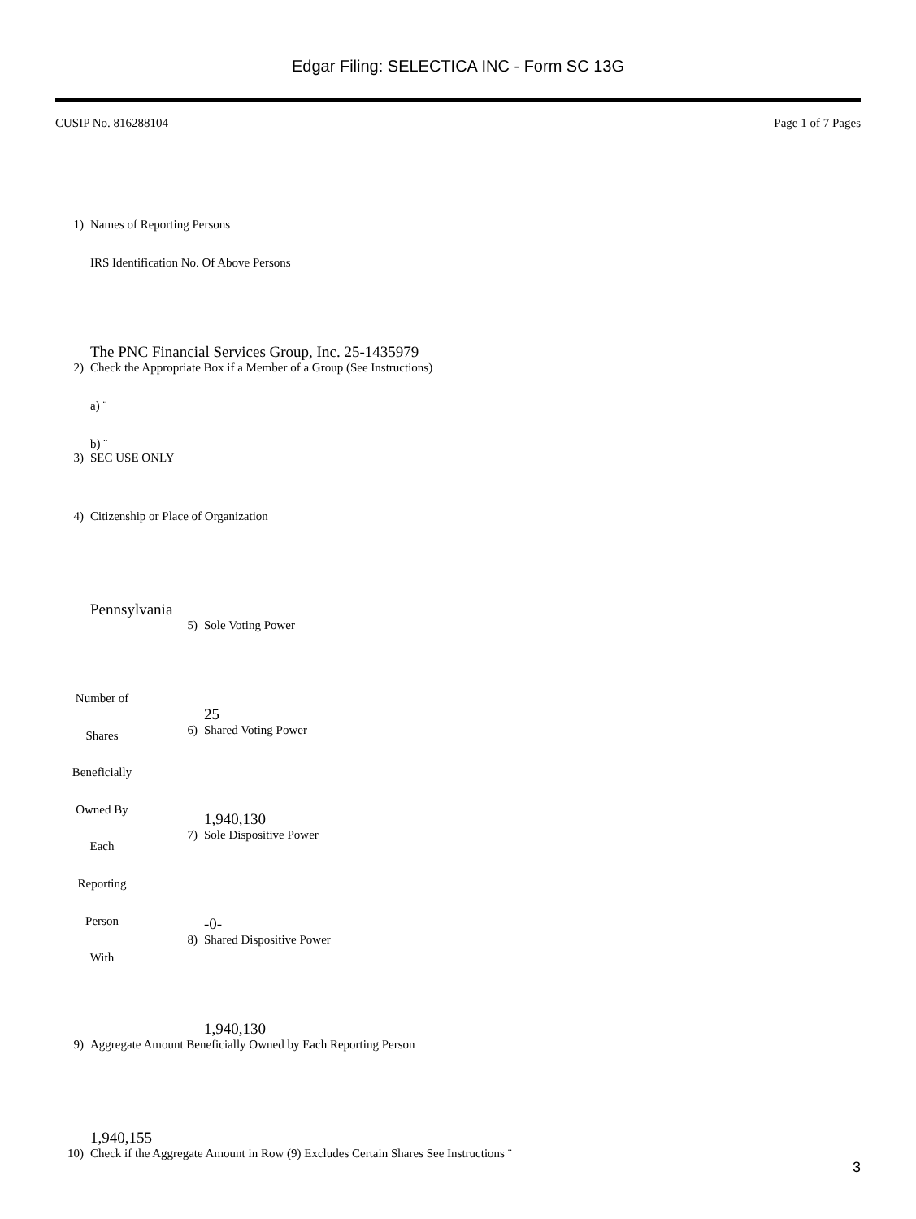Edgar Filing: SELECTICA INC - Form SC 13G
CUSIP No. 816288104 Page 1 of 7 Pages
1) Names of Reporting Persons
IRS Identification No. Of Above Persons
The PNC Financial Services Group, Inc. 25-1435979
2) Check the Appropriate Box if a Member of a Group (See Instructions)
a) ¨
b) ¨
3) SEC USE ONLY
4) Citizenship or Place of Organization
Pennsylvania
| Number of Shares Beneficially Owned By Each Reporting Person With | 5) Sole Voting Power 25 6) Shared Voting Power 1,940,130 7) Sole Dispositive Power -0- 8) Shared Dispositive Power 1,940,130 |
9) Aggregate Amount Beneficially Owned by Each Reporting Person
1,940,155
10) Check if the Aggregate Amount in Row (9) Excludes Certain Shares See Instructions ¨
3